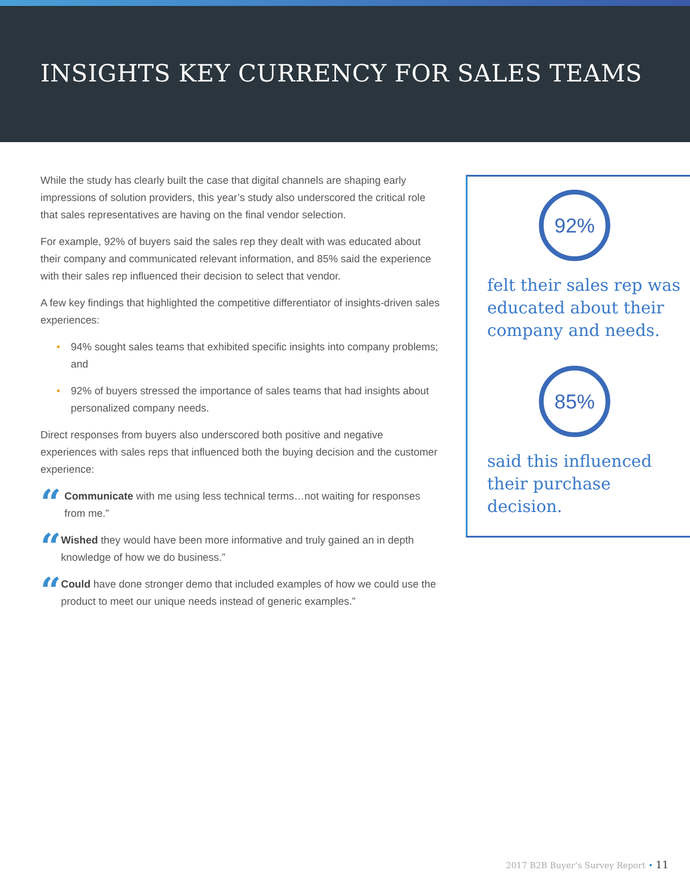INSIGHTS KEY CURRENCY FOR SALES TEAMS
While the study has clearly built the case that digital channels are shaping early impressions of solution providers, this year’s study also underscored the critical role that sales representatives are having on the final vendor selection.
For example, 92% of buyers said the sales rep they dealt with was educated about their company and communicated relevant information, and 85% said the experience with their sales rep influenced their decision to select that vendor.
A few key findings that highlighted the competitive differentiator of insights-driven sales experiences:
• 94% sought sales teams that exhibited specific insights into company problems; and
• 92% of buyers stressed the importance of sales teams that had insights about personalized company needs.
Direct responses from buyers also underscored both positive and negative experiences with sales reps that influenced both the buying decision and the customer experience:
“
Communicate with me using less technical terms…not waiting for responses from me.”
“
Wished they would have been more informative and truly gained an in depth knowledge of how we do business.”
“
Could have done stronger demo that included examples of how we could use the product to meet our unique needs instead of generic examples.”
92%
felt their sales rep was educated about their company and needs.
85%
said this influenced their purchase decision.
2017 B2B Buyer’s Survey Report • 11